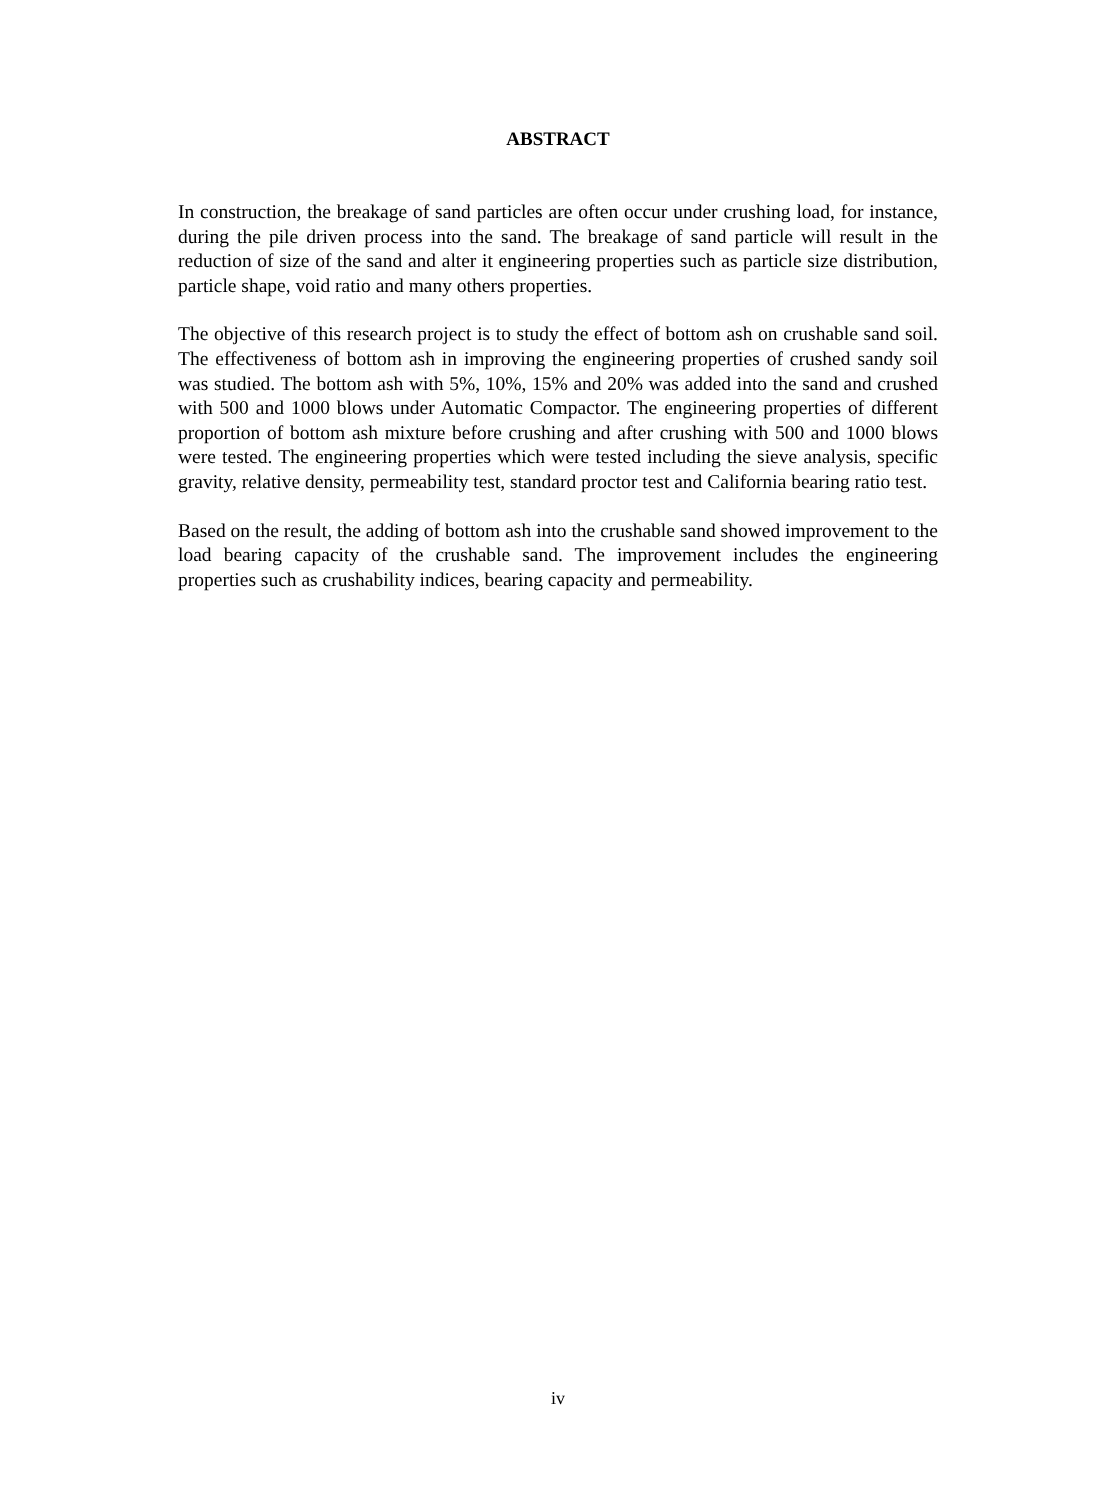ABSTRACT
In construction, the breakage of sand particles are often occur under crushing load, for instance, during the pile driven process into the sand. The breakage of sand particle will result in the reduction of size of the sand and alter it engineering properties such as particle size distribution, particle shape, void ratio and many others properties.
The objective of this research project is to study the effect of bottom ash on crushable sand soil. The effectiveness of bottom ash in improving the engineering properties of crushed sandy soil was studied. The bottom ash with 5%, 10%, 15% and 20% was added into the sand and crushed with 500 and 1000 blows under Automatic Compactor. The engineering properties of different proportion of bottom ash mixture before crushing and after crushing with 500 and 1000 blows were tested. The engineering properties which were tested including the sieve analysis, specific gravity, relative density, permeability test, standard proctor test and California bearing ratio test.
Based on the result, the adding of bottom ash into the crushable sand showed improvement to the load bearing capacity of the crushable sand. The improvement includes the engineering properties such as crushability indices, bearing capacity and permeability.
iv